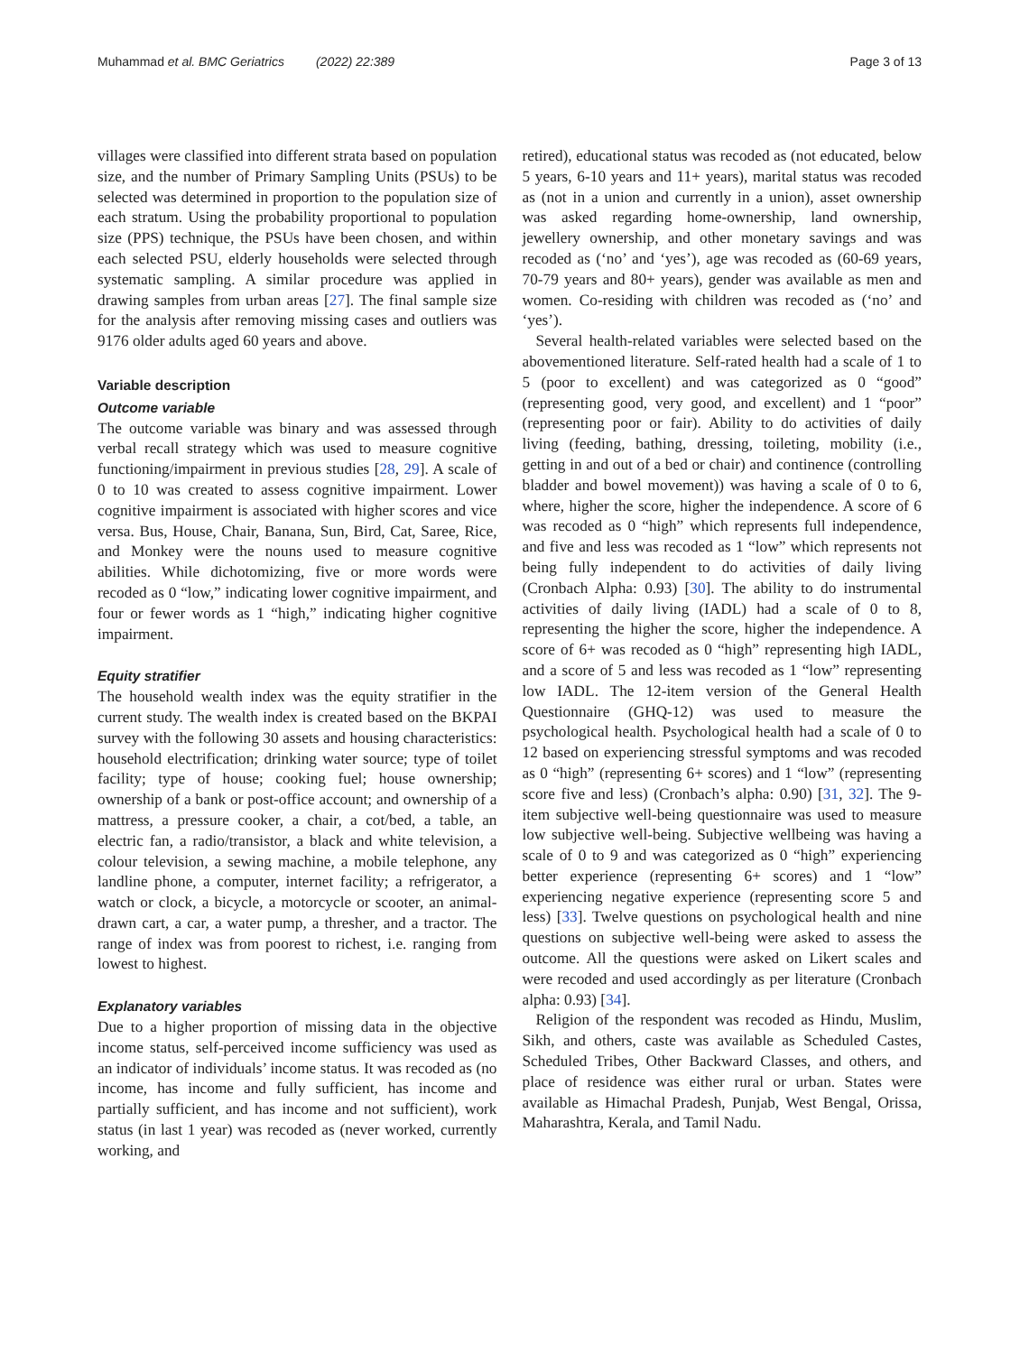Muhammad et al. BMC Geriatrics (2022) 22:389 Page 3 of 13
villages were classified into different strata based on population size, and the number of Primary Sampling Units (PSUs) to be selected was determined in proportion to the population size of each stratum. Using the probability proportional to population size (PPS) technique, the PSUs have been chosen, and within each selected PSU, elderly households were selected through systematic sampling. A similar procedure was applied in drawing samples from urban areas [27]. The final sample size for the analysis after removing missing cases and outliers was 9176 older adults aged 60 years and above.
Variable description
Outcome variable
The outcome variable was binary and was assessed through verbal recall strategy which was used to measure cognitive functioning/impairment in previous studies [28, 29]. A scale of 0 to 10 was created to assess cognitive impairment. Lower cognitive impairment is associated with higher scores and vice versa. Bus, House, Chair, Banana, Sun, Bird, Cat, Saree, Rice, and Monkey were the nouns used to measure cognitive abilities. While dichotomizing, five or more words were recoded as 0 “low,” indicating lower cognitive impairment, and four or fewer words as 1 “high,” indicating higher cognitive impairment.
Equity stratifier
The household wealth index was the equity stratifier in the current study. The wealth index is created based on the BKPAI survey with the following 30 assets and housing characteristics: household electrification; drinking water source; type of toilet facility; type of house; cooking fuel; house ownership; ownership of a bank or post-office account; and ownership of a mattress, a pressure cooker, a chair, a cot/bed, a table, an electric fan, a radio/transistor, a black and white television, a colour television, a sewing machine, a mobile telephone, any landline phone, a computer, internet facility; a refrigerator, a watch or clock, a bicycle, a motorcycle or scooter, an animal-drawn cart, a car, a water pump, a thresher, and a tractor. The range of index was from poorest to richest, i.e. ranging from lowest to highest.
Explanatory variables
Due to a higher proportion of missing data in the objective income status, self-perceived income sufficiency was used as an indicator of individuals’ income status. It was recoded as (no income, has income and fully sufficient, has income and partially sufficient, and has income and not sufficient), work status (in last 1 year) was recoded as (never worked, currently working, and
retired), educational status was recoded as (not educated, below 5 years, 6-10 years and 11+ years), marital status was recoded as (not in a union and currently in a union), asset ownership was asked regarding home-ownership, land ownership, jewellery ownership, and other monetary savings and was recoded as (‘no’ and ‘yes’), age was recoded as (60-69 years, 70-79 years and 80+ years), gender was available as men and women. Co-residing with children was recoded as (‘no’ and ‘yes’).
Several health-related variables were selected based on the abovementioned literature. Self-rated health had a scale of 1 to 5 (poor to excellent) and was categorized as 0 “good” (representing good, very good, and excellent) and 1 “poor” (representing poor or fair). Ability to do activities of daily living (feeding, bathing, dressing, toileting, mobility (i.e., getting in and out of a bed or chair) and continence (controlling bladder and bowel movement)) was having a scale of 0 to 6, where, higher the score, higher the independence. A score of 6 was recoded as 0 “high” which represents full independence, and five and less was recoded as 1 “low” which represents not being fully independent to do activities of daily living (Cronbach Alpha: 0.93) [30]. The ability to do instrumental activities of daily living (IADL) had a scale of 0 to 8, representing the higher the score, higher the independence. A score of 6+ was recoded as 0 “high” representing high IADL, and a score of 5 and less was recoded as 1 “low” representing low IADL. The 12-item version of the General Health Questionnaire (GHQ-12) was used to measure the psychological health. Psychological health had a scale of 0 to 12 based on experiencing stressful symptoms and was recoded as 0 “high” (representing 6+ scores) and 1 “low” (representing score five and less) (Cronbach’s alpha: 0.90) [31, 32]. The 9-item subjective well-being questionnaire was used to measure low subjective well-being. Subjective wellbeing was having a scale of 0 to 9 and was categorized as 0 “high” experiencing better experience (representing 6+ scores) and 1 “low” experiencing negative experience (representing score 5 and less) [33]. Twelve questions on psychological health and nine questions on subjective well-being were asked to assess the outcome. All the questions were asked on Likert scales and were recoded and used accordingly as per literature (Cronbach alpha: 0.93) [34].
Religion of the respondent was recoded as Hindu, Muslim, Sikh, and others, caste was available as Scheduled Castes, Scheduled Tribes, Other Backward Classes, and others, and place of residence was either rural or urban. States were available as Himachal Pradesh, Punjab, West Bengal, Orissa, Maharashtra, Kerala, and Tamil Nadu.